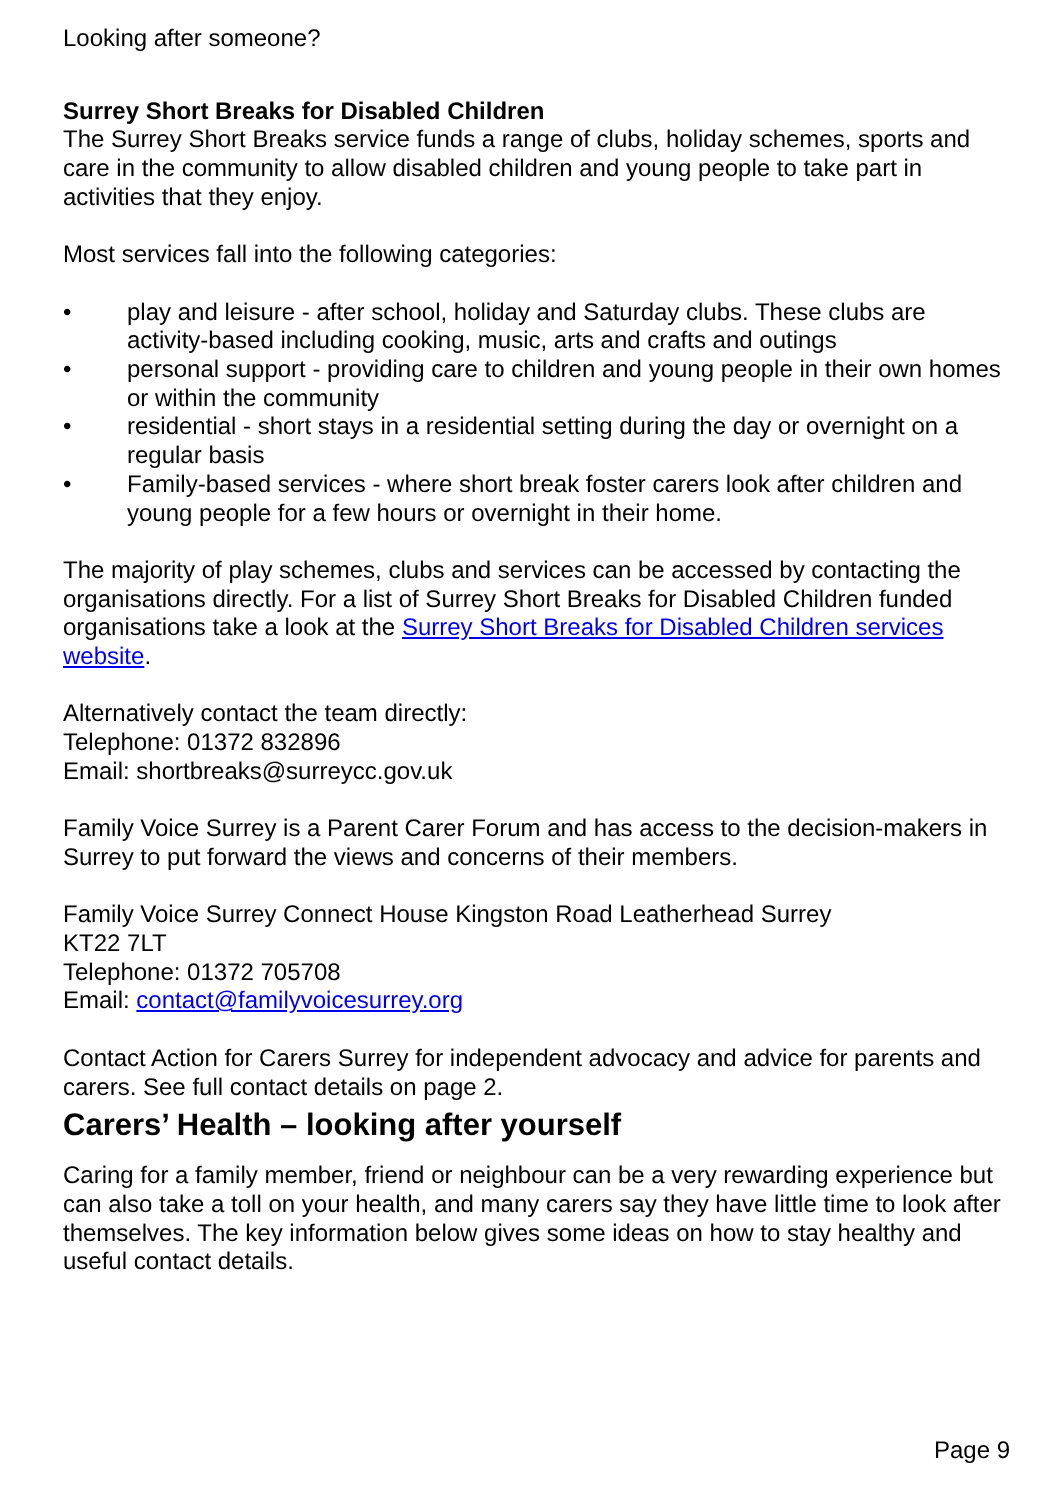Looking after someone?
Surrey Short Breaks for Disabled Children
The Surrey Short Breaks service funds a range of clubs, holiday schemes, sports and care in the community to allow disabled children and young people to take part in activities that they enjoy.
Most services fall into the following categories:
• play and leisure - after school, holiday and Saturday clubs. These clubs are activity-based including cooking, music, arts and crafts and outings
• personal support - providing care to children and young people in their own homes or within the community
• residential - short stays in a residential setting during the day or overnight on a regular basis
• Family-based services - where short break foster carers look after children and young people for a few hours or overnight in their home.
The majority of play schemes, clubs and services can be accessed by contacting the organisations directly. For a list of Surrey Short Breaks for Disabled Children funded organisations take a look at the Surrey Short Breaks for Disabled Children services website.
Alternatively contact the team directly:
Telephone: 01372 832896
Email: shortbreaks@surreycc.gov.uk
Family Voice Surrey is a Parent Carer Forum and has access to the decision-makers in Surrey to put forward the views and concerns of their members.
Family Voice Surrey Connect House Kingston Road Leatherhead Surrey
KT22 7LT
Telephone: 01372 705708
Email: contact@familyvoicesurrey.org
Contact Action for Carers Surrey for independent advocacy and advice for parents and carers. See full contact details on page 2.
Carers’ Health – looking after yourself
Caring for a family member, friend or neighbour can be a very rewarding experience but can also take a toll on your health, and many carers say they have little time to look after themselves. The key information below gives some ideas on how to stay healthy and useful contact details.
Page 9